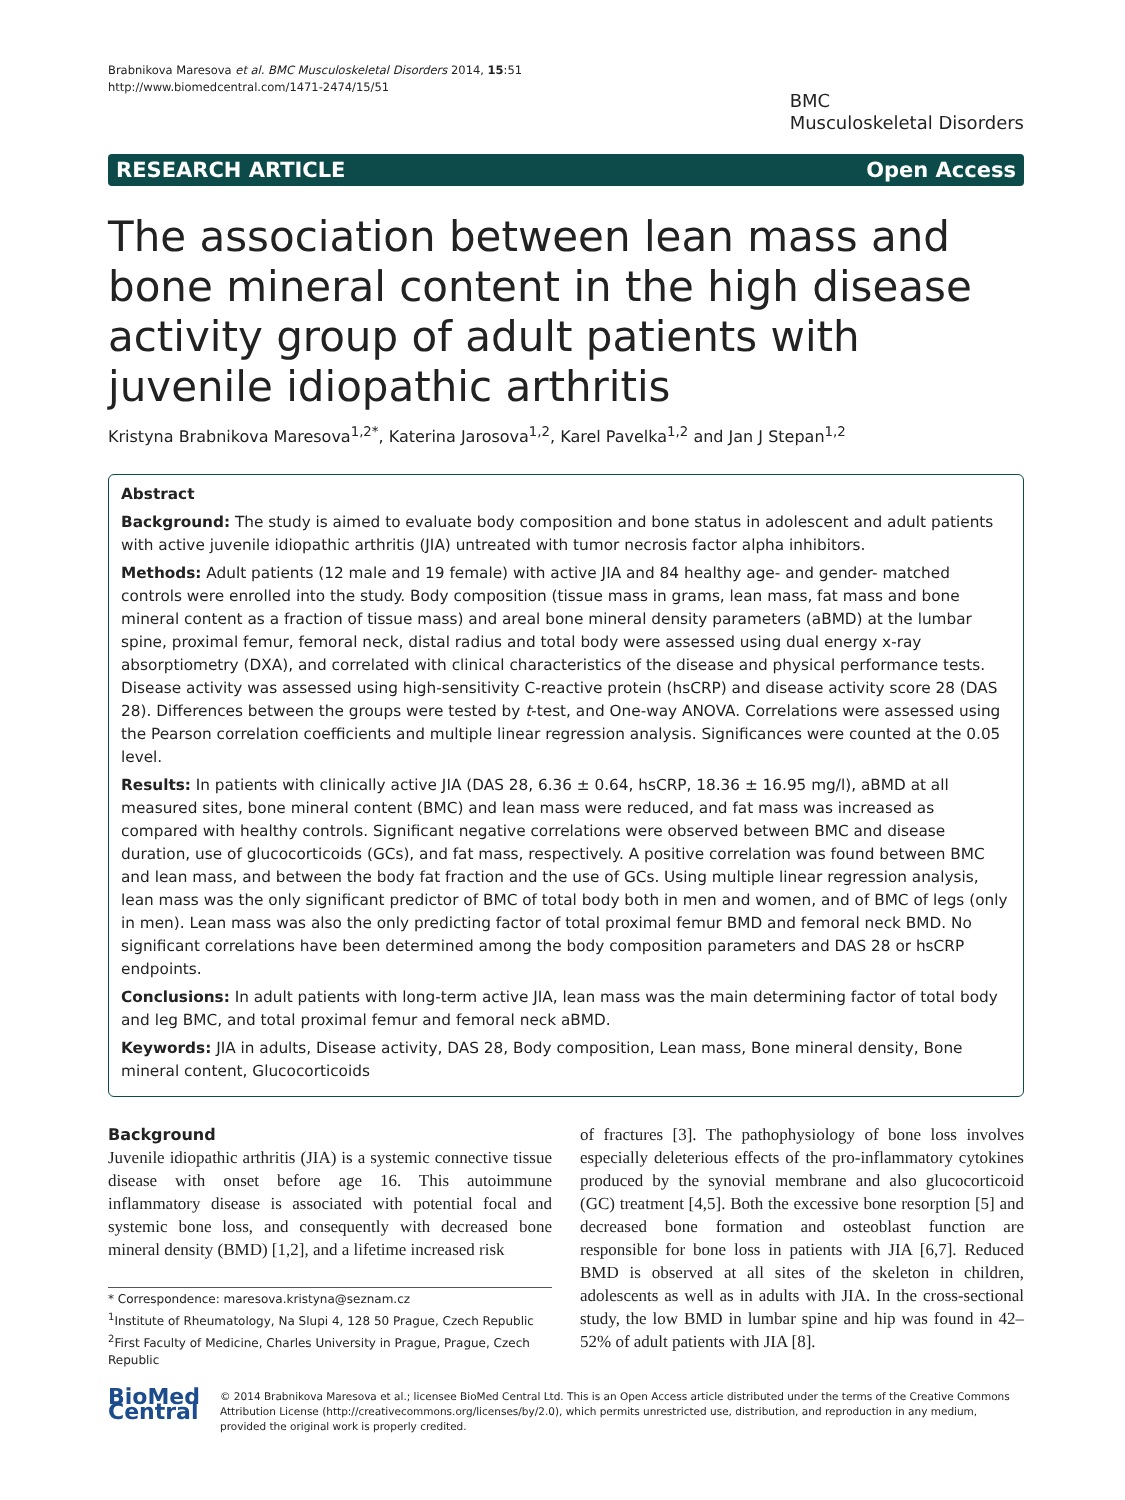Brabnikova Maresova et al. BMC Musculoskeletal Disorders 2014, 15:51
http://www.biomedcentral.com/1471-2474/15/51
BMC
Musculoskeletal Disorders
RESEARCH ARTICLE Open Access
The association between lean mass and bone mineral content in the high disease activity group of adult patients with juvenile idiopathic arthritis
Kristyna Brabnikova Maresova<sup>1,2*</sup>, Katerina Jarosova<sup>1,2</sup>, Karel Pavelka<sup>1,2</sup> and Jan J Stepan<sup>1,2</sup>
Abstract
Background: The study is aimed to evaluate body composition and bone status in adolescent and adult patients with active juvenile idiopathic arthritis (JIA) untreated with tumor necrosis factor alpha inhibitors.
Methods: Adult patients (12 male and 19 female) with active JIA and 84 healthy age- and gender- matched controls were enrolled into the study. Body composition (tissue mass in grams, lean mass, fat mass and bone mineral content as a fraction of tissue mass) and areal bone mineral density parameters (aBMD) at the lumbar spine, proximal femur, femoral neck, distal radius and total body were assessed using dual energy x-ray absorptiometry (DXA), and correlated with clinical characteristics of the disease and physical performance tests. Disease activity was assessed using high-sensitivity C-reactive protein (hsCRP) and disease activity score 28 (DAS 28). Differences between the groups were tested by t-test, and One-way ANOVA. Correlations were assessed using the Pearson correlation coefficients and multiple linear regression analysis. Significances were counted at the 0.05 level.
Results: In patients with clinically active JIA (DAS 28, 6.36 ± 0.64, hsCRP, 18.36 ± 16.95 mg/l), aBMD at all measured sites, bone mineral content (BMC) and lean mass were reduced, and fat mass was increased as compared with healthy controls. Significant negative correlations were observed between BMC and disease duration, use of glucocorticoids (GCs), and fat mass, respectively. A positive correlation was found between BMC and lean mass, and between the body fat fraction and the use of GCs. Using multiple linear regression analysis, lean mass was the only significant predictor of BMC of total body both in men and women, and of BMC of legs (only in men). Lean mass was also the only predicting factor of total proximal femur BMD and femoral neck BMD. No significant correlations have been determined among the body composition parameters and DAS 28 or hsCRP endpoints.
Conclusions: In adult patients with long-term active JIA, lean mass was the main determining factor of total body and leg BMC, and total proximal femur and femoral neck aBMD.
Keywords: JIA in adults, Disease activity, DAS 28, Body composition, Lean mass, Bone mineral density, Bone mineral content, Glucocorticoids
Background
Juvenile idiopathic arthritis (JIA) is a systemic connective tissue disease with onset before age 16. This autoimmune inflammatory disease is associated with potential focal and systemic bone loss, and consequently with decreased bone mineral density (BMD) [1,2], and a lifetime increased risk
* Correspondence: maresova.kristyna@seznam.cz
<sup>1</sup> Institute of Rheumatology, Na Slupi 4, 128 50 Prague, Czech Republic
<sup>2</sup> First Faculty of Medicine, Charles University in Prague, Prague, Czech Republic
of fractures [3]. The pathophysiology of bone loss involves especially deleterious effects of the pro-inflammatory cytokines produced by the synovial membrane and also glucocorticoid (GC) treatment [4,5]. Both the excessive bone resorption [5] and decreased bone formation and osteoblast function are responsible for bone loss in patients with JIA [6,7]. Reduced BMD is observed at all sites of the skeleton in children, adolescents as well as in adults with JIA. In the cross-sectional study, the low BMD in lumbar spine and hip was found in 42–52% of adult patients with JIA [8].
BioMed Central
© 2014 Brabnikova Maresova et al.; licensee BioMed Central Ltd. This is an Open Access article distributed under the terms of the Creative Commons Attribution License (http://creativecommons.org/licenses/by/2.0), which permits unrestricted use, distribution, and reproduction in any medium, provided the original work is properly credited.